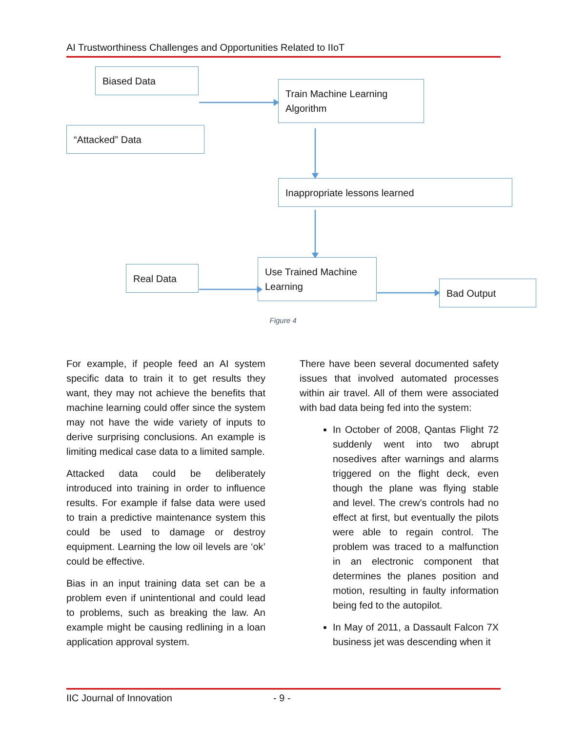AI Trustworthiness Challenges and Opportunities Related to IIoT
Biased Data
“Attacked” Data
Train Machine Learning Algorithm
Inappropriate lessons learned
Real Data
Use Trained Machine Learning
Bad Output
Figure 4
For example, if people feed an AI system specific data to train it to get results they want, they may not achieve the benefits that machine learning could offer since the system may not have the wide variety of inputs to derive surprising conclusions. An example is limiting medical case data to a limited sample.
Attacked data could be deliberately introduced into training in order to influence results. For example if false data were used to train a predictive maintenance system this could be used to damage or destroy equipment. Learning the low oil levels are ‘ok’ could be effective.
Bias in an input training data set can be a problem even if unintentional and could lead to problems, such as breaking the law. An example might be causing redlining in a loan application approval system.
There have been several documented safety issues that involved automated processes within air travel. All of them were associated with bad data being fed into the system:
In October of 2008, Qantas Flight 72 suddenly went into two abrupt nosedives after warnings and alarms triggered on the flight deck, even though the plane was flying stable and level. The crew’s controls had no effect at first, but eventually the pilots were able to regain control. The problem was traced to a malfunction in an electronic component that determines the planes position and motion, resulting in faulty information being fed to the autopilot.
In May of 2011, a Dassault Falcon 7X business jet was descending when it
IIC Journal of Innovation - 9 -